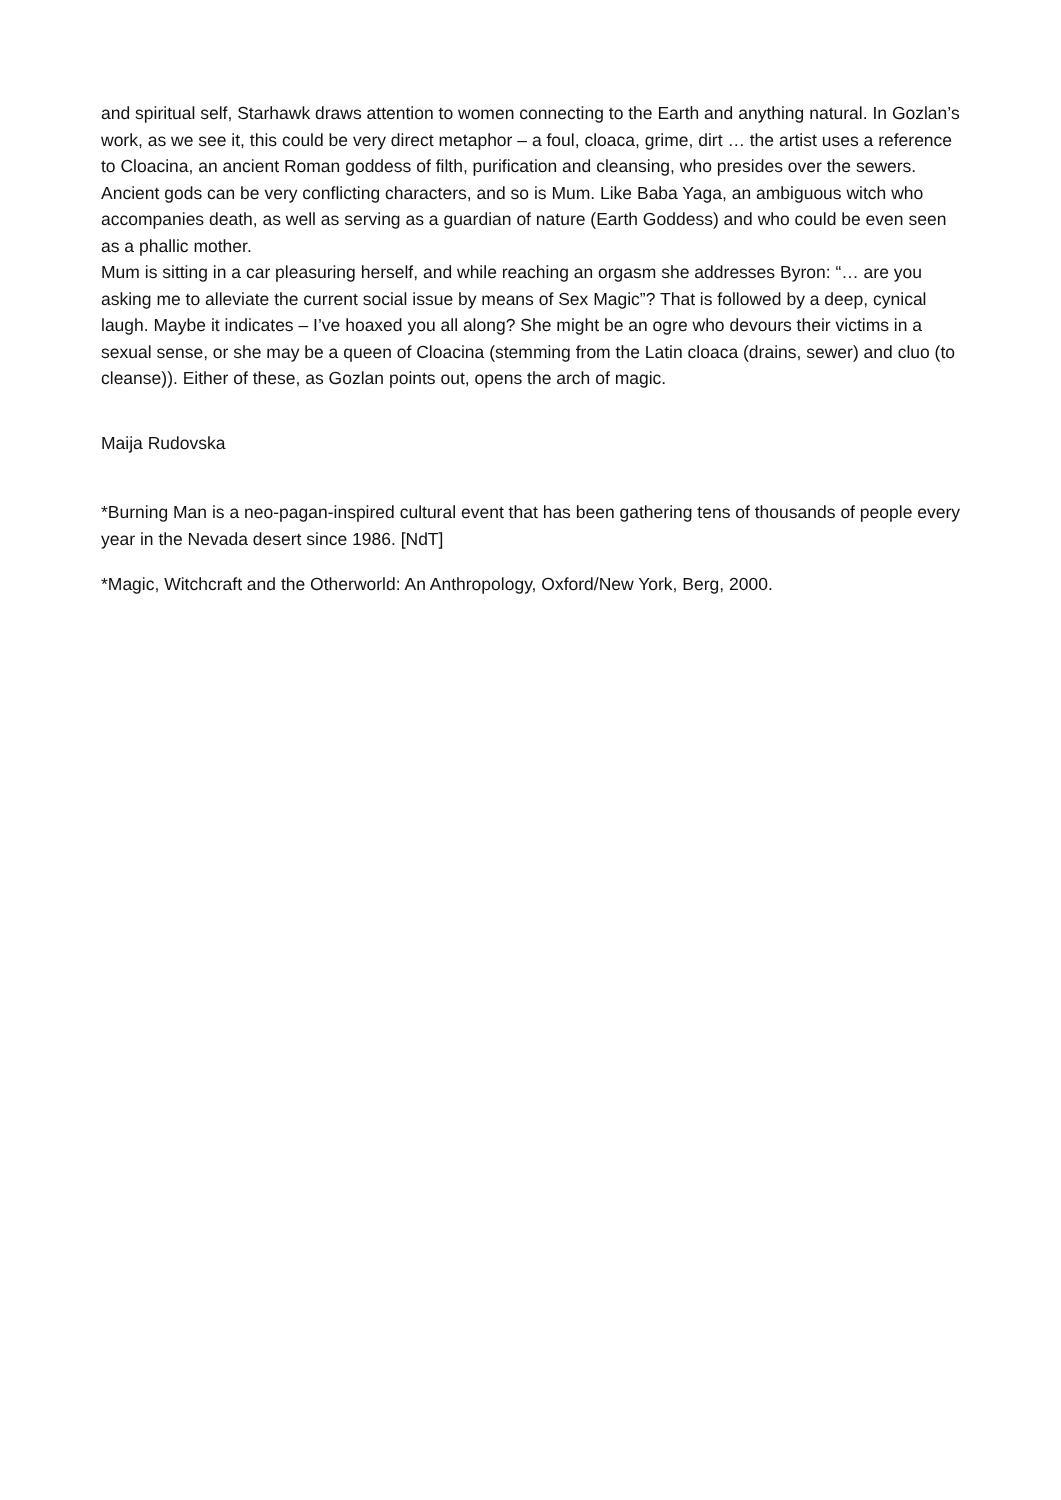and spiritual self, Starhawk draws attention to women connecting to the Earth and anything natural. In Gozlan’s work, as we see it, this could be very direct metaphor – a foul, cloaca, grime, dirt … the artist uses a reference to Cloacina, an ancient Roman goddess of filth, purification and cleansing, who presides over the sewers. Ancient gods can be very conflicting characters, and so is Mum. Like Baba Yaga, an ambiguous witch who accompanies death, as well as serving as a guardian of nature (Earth Goddess) and who could be even seen as a phallic mother.
Mum is sitting in a car pleasuring herself, and while reaching an orgasm she addresses Byron: “… are you asking me to alleviate the current social issue by means of Sex Magic”? That is followed by a deep, cynical laugh. Maybe it indicates – I’ve hoaxed you all along? She might be an ogre who devours their victims in a sexual sense, or she may be a queen of Cloacina (stemming from the Latin cloaca (drains, sewer) and cluo (to cleanse)). Either of these, as Gozlan points out, opens the arch of magic.
Maija Rudovska
*Burning Man is a neo-pagan-inspired cultural event that has been gathering tens of thousands of people every year in the Nevada desert since 1986. [NdT]
*Magic, Witchcraft and the Otherworld: An Anthropology, Oxford/New York, Berg, 2000.